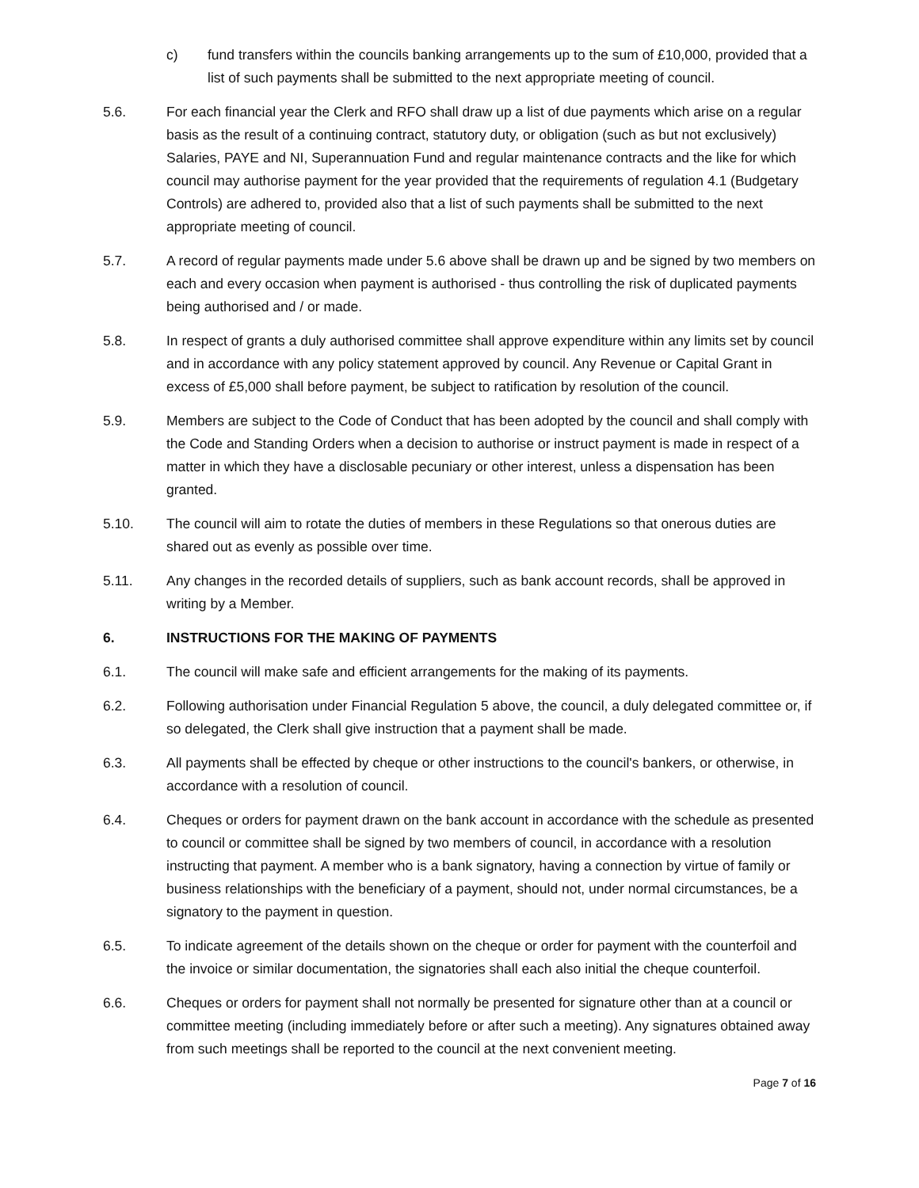c) fund transfers within the councils banking arrangements up to the sum of £10,000, provided that a list of such payments shall be submitted to the next appropriate meeting of council.
5.6. For each financial year the Clerk and RFO shall draw up a list of due payments which arise on a regular basis as the result of a continuing contract, statutory duty, or obligation (such as but not exclusively) Salaries, PAYE and NI, Superannuation Fund and regular maintenance contracts and the like for which council may authorise payment for the year provided that the requirements of regulation 4.1 (Budgetary Controls) are adhered to, provided also that a list of such payments shall be submitted to the next appropriate meeting of council.
5.7. A record of regular payments made under 5.6 above shall be drawn up and be signed by two members on each and every occasion when payment is authorised - thus controlling the risk of duplicated payments being authorised and / or made.
5.8. In respect of grants a duly authorised committee shall approve expenditure within any limits set by council and in accordance with any policy statement approved by council. Any Revenue or Capital Grant in excess of £5,000 shall before payment, be subject to ratification by resolution of the council.
5.9. Members are subject to the Code of Conduct that has been adopted by the council and shall comply with the Code and Standing Orders when a decision to authorise or instruct payment is made in respect of a matter in which they have a disclosable pecuniary or other interest, unless a dispensation has been granted.
5.10. The council will aim to rotate the duties of members in these Regulations so that onerous duties are shared out as evenly as possible over time.
5.11. Any changes in the recorded details of suppliers, such as bank account records, shall be approved in writing by a Member.
6. INSTRUCTIONS FOR THE MAKING OF PAYMENTS
6.1. The council will make safe and efficient arrangements for the making of its payments.
6.2. Following authorisation under Financial Regulation 5 above, the council, a duly delegated committee or, if so delegated, the Clerk shall give instruction that a payment shall be made.
6.3. All payments shall be effected by cheque or other instructions to the council's bankers, or otherwise, in accordance with a resolution of council.
6.4. Cheques or orders for payment drawn on the bank account in accordance with the schedule as presented to council or committee shall be signed by two members of council, in accordance with a resolution instructing that payment. A member who is a bank signatory, having a connection by virtue of family or business relationships with the beneficiary of a payment, should not, under normal circumstances, be a signatory to the payment in question.
6.5. To indicate agreement of the details shown on the cheque or order for payment with the counterfoil and the invoice or similar documentation, the signatories shall each also initial the cheque counterfoil.
6.6. Cheques or orders for payment shall not normally be presented for signature other than at a council or committee meeting (including immediately before or after such a meeting). Any signatures obtained away from such meetings shall be reported to the council at the next convenient meeting.
Page 7 of 16